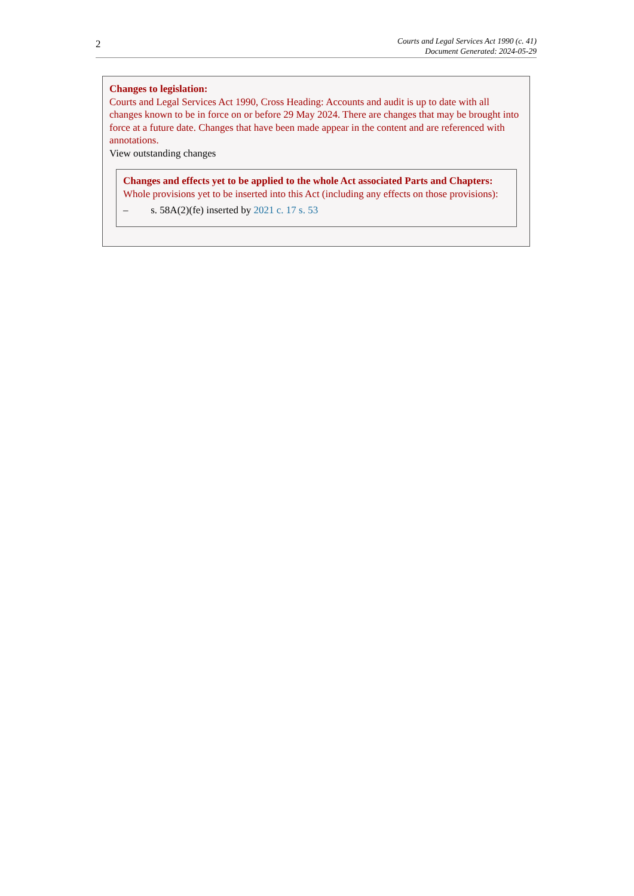2
Courts and Legal Services Act 1990 (c. 41)
Document Generated: 2024-05-29
Changes to legislation:
Courts and Legal Services Act 1990, Cross Heading: Accounts and audit is up to date with all changes known to be in force on or before 29 May 2024. There are changes that may be brought into force at a future date. Changes that have been made appear in the content and are referenced with annotations.
View outstanding changes
Changes and effects yet to be applied to the whole Act associated Parts and Chapters:
Whole provisions yet to be inserted into this Act (including any effects on those provisions):
– s. 58A(2)(fe) inserted by 2021 c. 17 s. 53